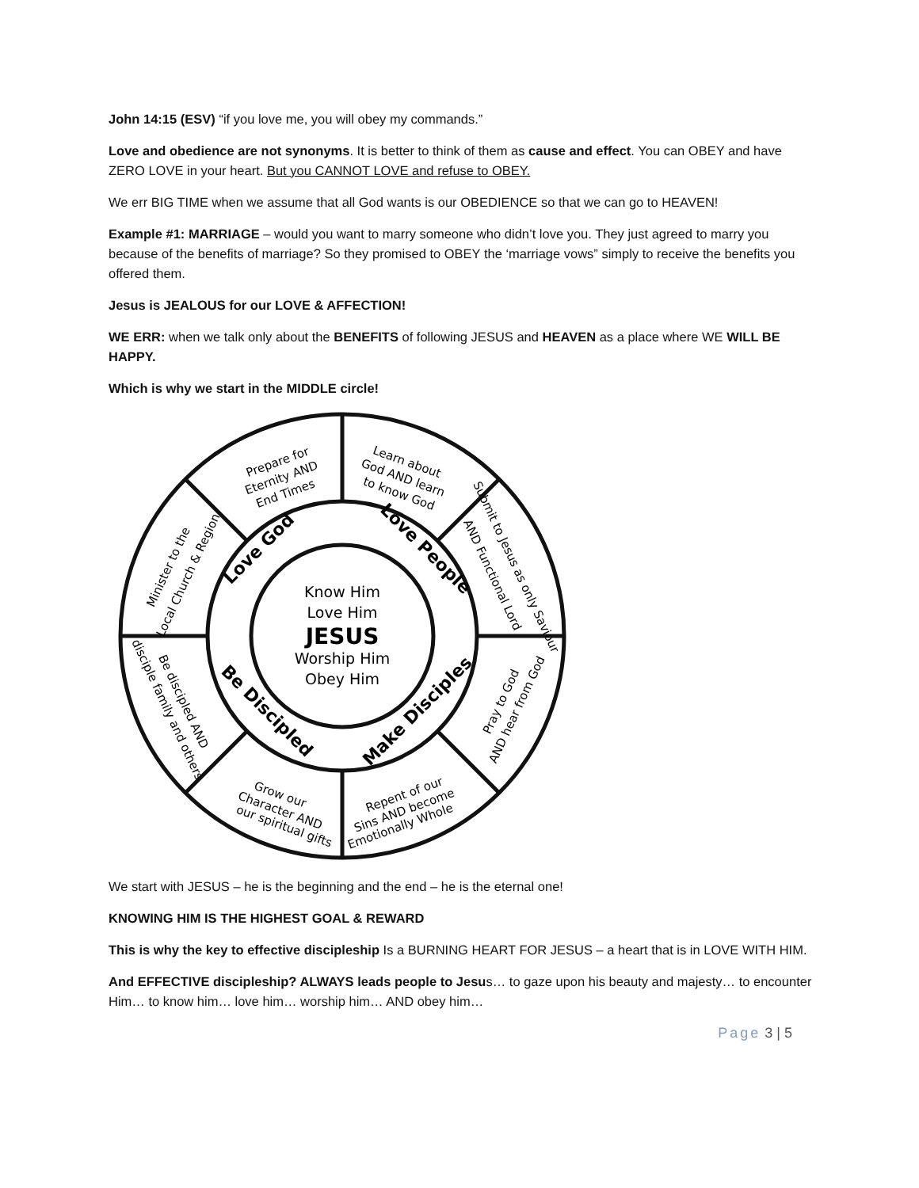John 14:15 (ESV) “if you love me, you will obey my commands.”
Love and obedience are not synonyms. It is better to think of them as cause and effect. You can OBEY and have ZERO LOVE in your heart. But you CANNOT LOVE and refuse to OBEY.
We err BIG TIME when we assume that all God wants is our OBEDIENCE so that we can go to HEAVEN!
Example #1: MARRIAGE – would you want to marry someone who didn’t love you. They just agreed to marry you because of the benefits of marriage? So they promised to OBEY the ‘marriage vows” simply to receive the benefits you offered them.
Jesus is JEALOUS for our LOVE & AFFECTION!
WE ERR: when we talk only about the BENEFITS of following JESUS and HEAVEN as a place where WE WILL BE HAPPY.
Which is why we start in the MIDDLE circle!
Know Him
Love Him
JESUS
Worship Him
Obey Him
Love God
Love People
Be Discipled
Make Disciples
Prepare for
Eternity AND
End Times
Learn about
God AND learn
to know God
Submit to Jesus as only Saviour
AND Functional Lord
Pray to God
AND hear from God
Repent of our
Sins AND become
Emotionally Whole
Grow our
Character AND
our spiritual gifts
Be discipled AND
disciple family and others
Minister to the
Local Church & Region
We start with JESUS – he is the beginning and the end – he is the eternal one!
KNOWING HIM IS THE HIGHEST GOAL & REWARD
This is why the key to effective discipleship Is a BURNING HEART FOR JESUS – a heart that is in LOVE WITH HIM.
And EFFECTIVE discipleship? ALWAYS leads people to Jesus… to gaze upon his beauty and majesty… to encounter Him… to know him… love him… worship him… AND obey him…
Page 3 | 5